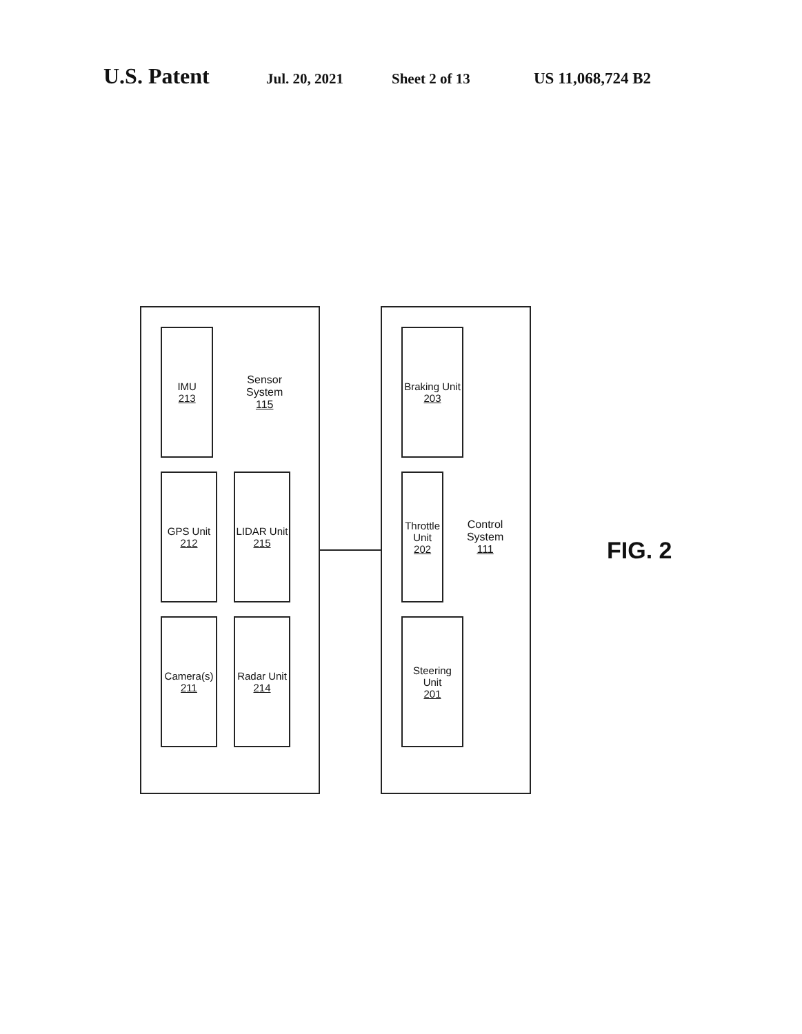U.S. Patent Jul. 20, 2021 Sheet 2 of 13 US 11,068,724 B2
IMU
213
Sensor System
115
GPS Unit
212
LIDAR Unit
215
Camera(s)
211
Radar Unit
214
Braking Unit
203
Throttle Unit
202
Control System
111
Steering Unit
201
FIG. 2